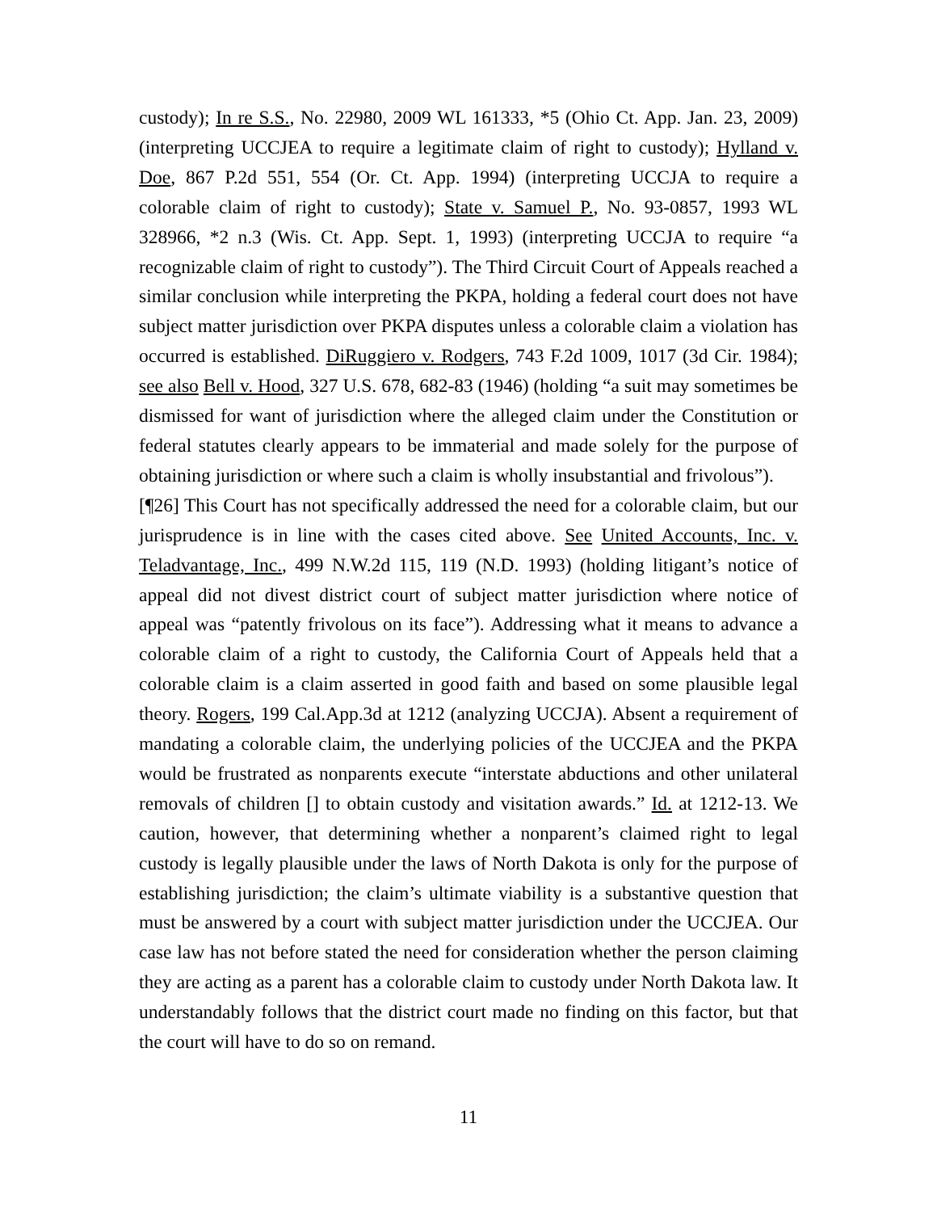custody); In re S.S., No. 22980, 2009 WL 161333, *5 (Ohio Ct. App. Jan. 23, 2009) (interpreting UCCJEA to require a legitimate claim of right to custody); Hylland v. Doe, 867 P.2d 551, 554 (Or. Ct. App. 1994) (interpreting UCCJA to require a colorable claim of right to custody); State v. Samuel P., No. 93-0857, 1993 WL 328966, *2 n.3 (Wis. Ct. App. Sept. 1, 1993) (interpreting UCCJA to require “a recognizable claim of right to custody”). The Third Circuit Court of Appeals reached a similar conclusion while interpreting the PKPA, holding a federal court does not have subject matter jurisdiction over PKPA disputes unless a colorable claim a violation has occurred is established. DiRuggiero v. Rodgers, 743 F.2d 1009, 1017 (3d Cir. 1984); see also Bell v. Hood, 327 U.S. 678, 682-83 (1946) (holding “a suit may sometimes be dismissed for want of jurisdiction where the alleged claim under the Constitution or federal statutes clearly appears to be immaterial and made solely for the purpose of obtaining jurisdiction or where such a claim is wholly insubstantial and frivolous”).
[¶26] This Court has not specifically addressed the need for a colorable claim, but our jurisprudence is in line with the cases cited above. See United Accounts, Inc. v. Teladvantage, Inc., 499 N.W.2d 115, 119 (N.D. 1993) (holding litigant’s notice of appeal did not divest district court of subject matter jurisdiction where notice of appeal was “patently frivolous on its face”). Addressing what it means to advance a colorable claim of a right to custody, the California Court of Appeals held that a colorable claim is a claim asserted in good faith and based on some plausible legal theory. Rogers, 199 Cal.App.3d at 1212 (analyzing UCCJA). Absent a requirement of mandating a colorable claim, the underlying policies of the UCCJEA and the PKPA would be frustrated as nonparents execute “interstate abductions and other unilateral removals of children [] to obtain custody and visitation awards.” Id. at 1212-13. We caution, however, that determining whether a nonparent’s claimed right to legal custody is legally plausible under the laws of North Dakota is only for the purpose of establishing jurisdiction; the claim’s ultimate viability is a substantive question that must be answered by a court with subject matter jurisdiction under the UCCJEA. Our case law has not before stated the need for consideration whether the person claiming they are acting as a parent has a colorable claim to custody under North Dakota law. It understandably follows that the district court made no finding on this factor, but that the court will have to do so on remand.
11